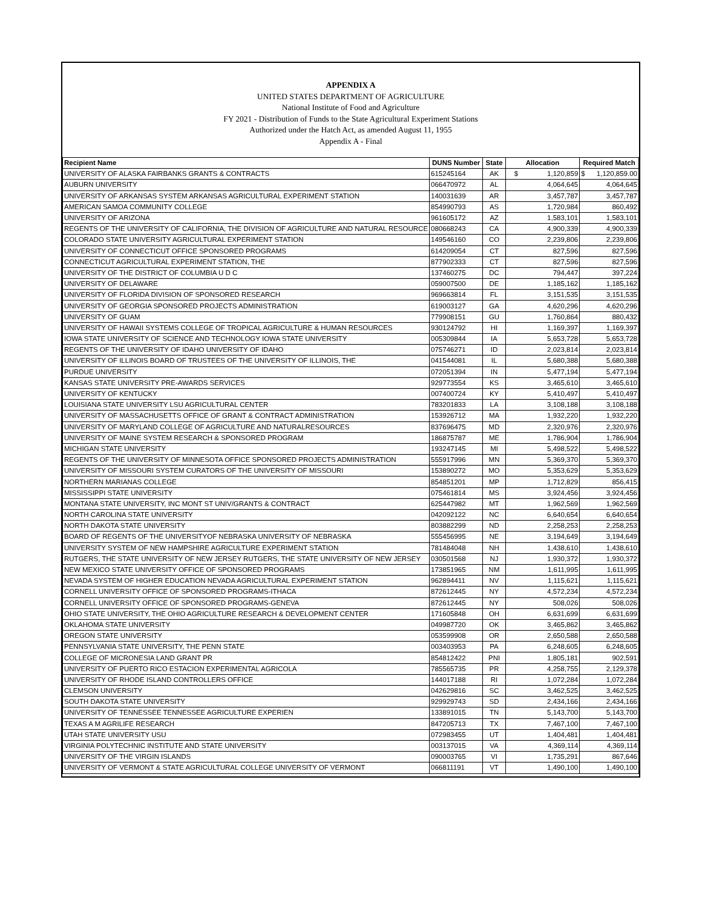APPENDIX A
UNITED STATES DEPARTMENT OF AGRICULTURE
National Institute of Food and Agriculture
FY 2021 - Distribution of Funds to the State Agricultural Experiment Stations
Authorized under the Hatch Act, as amended August 11, 1955
Appendix A - Final
| Recipient Name | DUNS Number | State | Allocation | Required Match |
| --- | --- | --- | --- | --- |
| UNIVERSITY OF ALASKA FAIRBANKS GRANTS & CONTRACTS | 615245164 | AK | $ 1,120,859 | $ 1,120,859.00 |
| AUBURN UNIVERSITY | 066470972 | AL | 4,064,645 | 4,064,645 |
| UNIVERSITY OF ARKANSAS SYSTEM ARKANSAS AGRICULTURAL EXPERIMENT STATION | 140031639 | AR | 3,457,787 | 3,457,787 |
| AMERICAN SAMOA COMMUNITY COLLEGE | 854990793 | AS | 1,720,984 | 860,492 |
| UNIVERSITY OF ARIZONA | 961605172 | AZ | 1,583,101 | 1,583,101 |
| REGENTS OF THE UNIVERSITY OF CALIFORNIA, THE DIVISION OF AGRICULTURE AND NATURAL RESOURCE | 080668243 | CA | 4,900,339 | 4,900,339 |
| COLORADO STATE UNIVERSITY AGRICULTURAL EXPERIMENT STATION | 149546160 | CO | 2,239,806 | 2,239,806 |
| UNIVERSITY OF CONNECTICUT OFFICE SPONSORED PROGRAMS | 614209054 | CT | 827,596 | 827,596 |
| CONNECTICUT AGRICULTURAL EXPERIMENT STATION, THE | 877902333 | CT | 827,596 | 827,596 |
| UNIVERSITY OF THE DISTRICT OF COLUMBIA U D C | 137460275 | DC | 794,447 | 397,224 |
| UNIVERSITY OF DELAWARE | 059007500 | DE | 1,185,162 | 1,185,162 |
| UNIVERSITY OF FLORIDA DIVISION OF SPONSORED RESEARCH | 969663814 | FL | 3,151,535 | 3,151,535 |
| UNIVERSITY OF GEORGIA SPONSORED PROJECTS ADMINISTRATION | 619003127 | GA | 4,620,296 | 4,620,296 |
| UNIVERSITY OF GUAM | 779908151 | GU | 1,760,864 | 880,432 |
| UNIVERSITY OF HAWAII SYSTEMS COLLEGE OF TROPICAL AGRICULTURE & HUMAN RESOURCES | 930124792 | HI | 1,169,397 | 1,169,397 |
| IOWA STATE UNIVERSITY OF SCIENCE AND TECHNOLOGY IOWA STATE UNIVERSITY | 005309844 | IA | 5,653,728 | 5,653,728 |
| REGENTS OF THE UNIVERSITY OF IDAHO UNIVERSITY OF IDAHO | 075746271 | ID | 2,023,814 | 2,023,814 |
| UNIVERSITY OF ILLINOIS BOARD OF TRUSTEES OF THE UNIVERSITY OF ILLINOIS, THE | 041544081 | IL | 5,680,388 | 5,680,388 |
| PURDUE UNIVERSITY | 072051394 | IN | 5,477,194 | 5,477,194 |
| KANSAS STATE UNIVERSITY PRE-AWARDS SERVICES | 929773554 | KS | 3,465,610 | 3,465,610 |
| UNIVERSITY OF KENTUCKY | 007400724 | KY | 5,410,497 | 5,410,497 |
| LOUISIANA STATE UNIVERSITY LSU AGRICULTURAL CENTER | 783201833 | LA | 3,108,188 | 3,108,188 |
| UNIVERSITY OF MASSACHUSETTS OFFICE OF GRANT & CONTRACT ADMINISTRATION | 153926712 | MA | 1,932,220 | 1,932,220 |
| UNIVERSITY OF MARYLAND COLLEGE OF AGRICULTURE AND NATURALRESOURCES | 837696475 | MD | 2,320,976 | 2,320,976 |
| UNIVERSITY OF MAINE SYSTEM RESEARCH & SPONSORED PROGRAM | 186875787 | ME | 1,786,904 | 1,786,904 |
| MICHIGAN STATE UNIVERSITY | 193247145 | MI | 5,498,522 | 5,498,522 |
| REGENTS OF THE UNIVERSITY OF MINNESOTA OFFICE SPONSORED PROJECTS ADMINISTRATION | 555917996 | MN | 5,369,370 | 5,369,370 |
| UNIVERSITY OF MISSOURI SYSTEM CURATORS OF THE UNIVERSITY OF MISSOURI | 153890272 | MO | 5,353,629 | 5,353,629 |
| NORTHERN MARIANAS COLLEGE | 854851201 | MP | 1,712,829 | 856,415 |
| MISSISSIPPI STATE UNIVERSITY | 075461814 | MS | 3,924,456 | 3,924,456 |
| MONTANA STATE UNIVERSITY, INC MONT ST UNIV/GRANTS & CONTRACT | 625447982 | MT | 1,962,569 | 1,962,569 |
| NORTH CAROLINA STATE UNIVERSITY | 042092122 | NC | 6,640,654 | 6,640,654 |
| NORTH DAKOTA STATE UNIVERSITY | 803882299 | ND | 2,258,253 | 2,258,253 |
| BOARD OF REGENTS OF THE UNIVERSITYOF NEBRASKA UNIVERSITY OF NEBRASKA | 555456995 | NE | 3,194,649 | 3,194,649 |
| UNIVERSITY SYSTEM OF NEW HAMPSHIRE AGRICULTURE EXPERIMENT STATION | 781484048 | NH | 1,438,610 | 1,438,610 |
| RUTGERS, THE STATE UNIVERSITY OF NEW JERSEY RUTGERS, THE STATE UNIVERSITY OF NEW JERSEY | 030501568 | NJ | 1,930,372 | 1,930,372 |
| NEW MEXICO STATE UNIVERSITY OFFICE OF SPONSORED PROGRAMS | 173851965 | NM | 1,611,995 | 1,611,995 |
| NEVADA SYSTEM OF HIGHER EDUCATION NEVADA AGRICULTURAL EXPERIMENT STATION | 962894411 | NV | 1,115,621 | 1,115,621 |
| CORNELL UNIVERSITY OFFICE OF SPONSORED PROGRAMS-ITHACA | 872612445 | NY | 4,572,234 | 4,572,234 |
| CORNELL UNIVERSITY OFFICE OF SPONSORED PROGRAMS-GENEVA | 872612445 | NY | 508,026 | 508,026 |
| OHIO STATE UNIVERSITY, THE OHIO AGRICULTURE RESEARCH & DEVELOPMENT CENTER | 171605848 | OH | 6,631,699 | 6,631,699 |
| OKLAHOMA STATE UNIVERSITY | 049987720 | OK | 3,465,862 | 3,465,862 |
| OREGON STATE UNIVERSITY | 053599908 | OR | 2,650,588 | 2,650,588 |
| PENNSYLVANIA STATE UNIVERSITY, THE PENN STATE | 003403953 | PA | 6,248,605 | 6,248,605 |
| COLLEGE OF MICRONESIA LAND GRANT PR | 854812422 | PNI | 1,805,181 | 902,591 |
| UNIVERSITY OF PUERTO RICO ESTACION EXPERIMENTAL AGRICOLA | 785565735 | PR | 4,258,755 | 2,129,378 |
| UNIVERSITY OF RHODE ISLAND CONTROLLERS OFFICE | 144017188 | RI | 1,072,284 | 1,072,284 |
| CLEMSON UNIVERSITY | 042629816 | SC | 3,462,525 | 3,462,525 |
| SOUTH DAKOTA STATE UNIVERSITY | 929929743 | SD | 2,434,166 | 2,434,166 |
| UNIVERSITY OF TENNESSEE TENNESSEE AGRICULTURE EXPERIEN | 133891015 | TN | 5,143,700 | 5,143,700 |
| TEXAS A M AGRILIFE RESEARCH | 847205713 | TX | 7,467,100 | 7,467,100 |
| UTAH STATE UNIVERSITY USU | 072983455 | UT | 1,404,481 | 1,404,481 |
| VIRGINIA POLYTECHNIC INSTITUTE AND STATE UNIVERSITY | 003137015 | VA | 4,369,114 | 4,369,114 |
| UNIVERSITY OF THE VIRGIN ISLANDS | 090003765 | VI | 1,735,291 | 867,646 |
| UNIVERSITY OF VERMONT & STATE AGRICULTURAL COLLEGE UNIVERSITY OF VERMONT | 066811191 | VT | 1,490,100 | 1,490,100 |